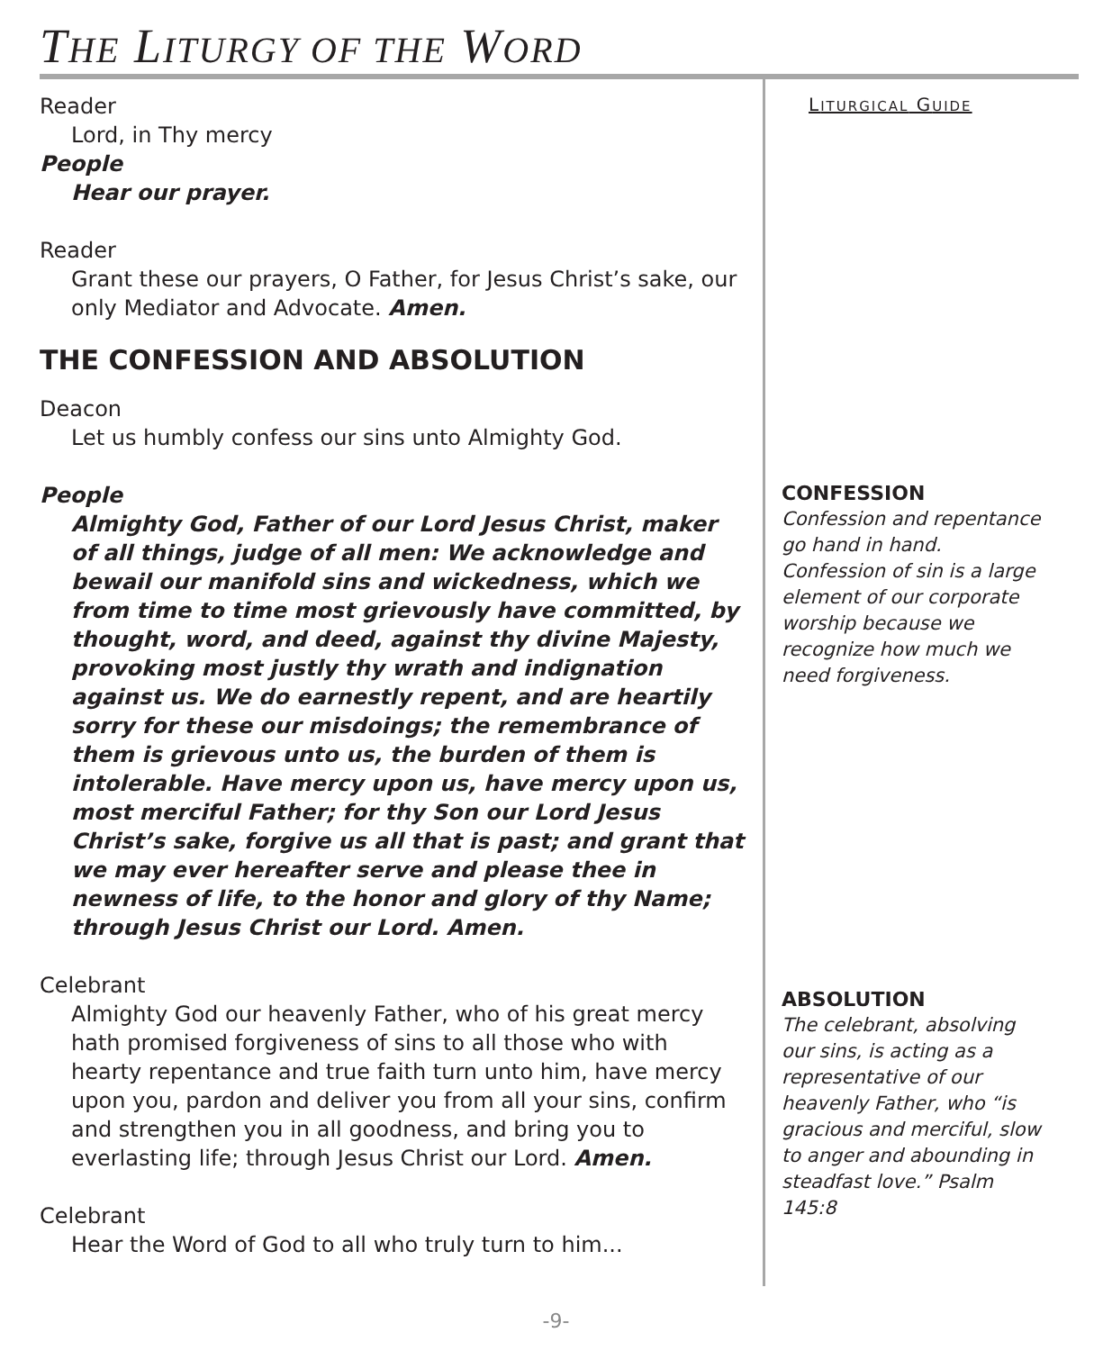THE LITURGY OF THE WORD
Reader
Lord, in Thy mercy
People
Hear our prayer.
Reader
Grant these our prayers, O Father, for Jesus Christ’s sake, our only Mediator and Advocate. Amen.
THE CONFESSION AND ABSOLUTION
Deacon
Let us humbly confess our sins unto Almighty God.
People
Almighty God, Father of our Lord Jesus Christ, maker of all things, judge of all men: We acknowledge and bewail our manifold sins and wickedness, which we from time to time most grievously have committed, by thought, word, and deed, against thy divine Majesty, provoking most justly thy wrath and indignation against us. We do earnestly repent, and are heartily sorry for these our misdoings; the remembrance of them is grievous unto us, the burden of them is intolerable. Have mercy upon us, have mercy upon us, most merciful Father; for thy Son our Lord Jesus Christ’s sake, forgive us all that is past; and grant that we may ever hereafter serve and please thee in newness of life, to the honor and glory of thy Name; through Jesus Christ our Lord. Amen.
Celebrant
Almighty God our heavenly Father, who of his great mercy hath promised forgiveness of sins to all those who with hearty repentance and true faith turn unto him, have mercy upon you, pardon and deliver you from all your sins, confirm and strengthen you in all goodness, and bring you to everlasting life; through Jesus Christ our Lord. Amen.
Celebrant
Hear the Word of God to all who truly turn to him...
LITURGICAL GUIDE
CONFESSION
Confession and repentance go hand in hand. Confession of sin is a large element of our corporate worship because we recognize how much we need forgiveness.
ABSOLUTION
The celebrant, absolving our sins, is acting as a representative of our heavenly Father, who “is gracious and merciful, slow to anger and abounding in steadfast love.” Psalm 145:8
-9-